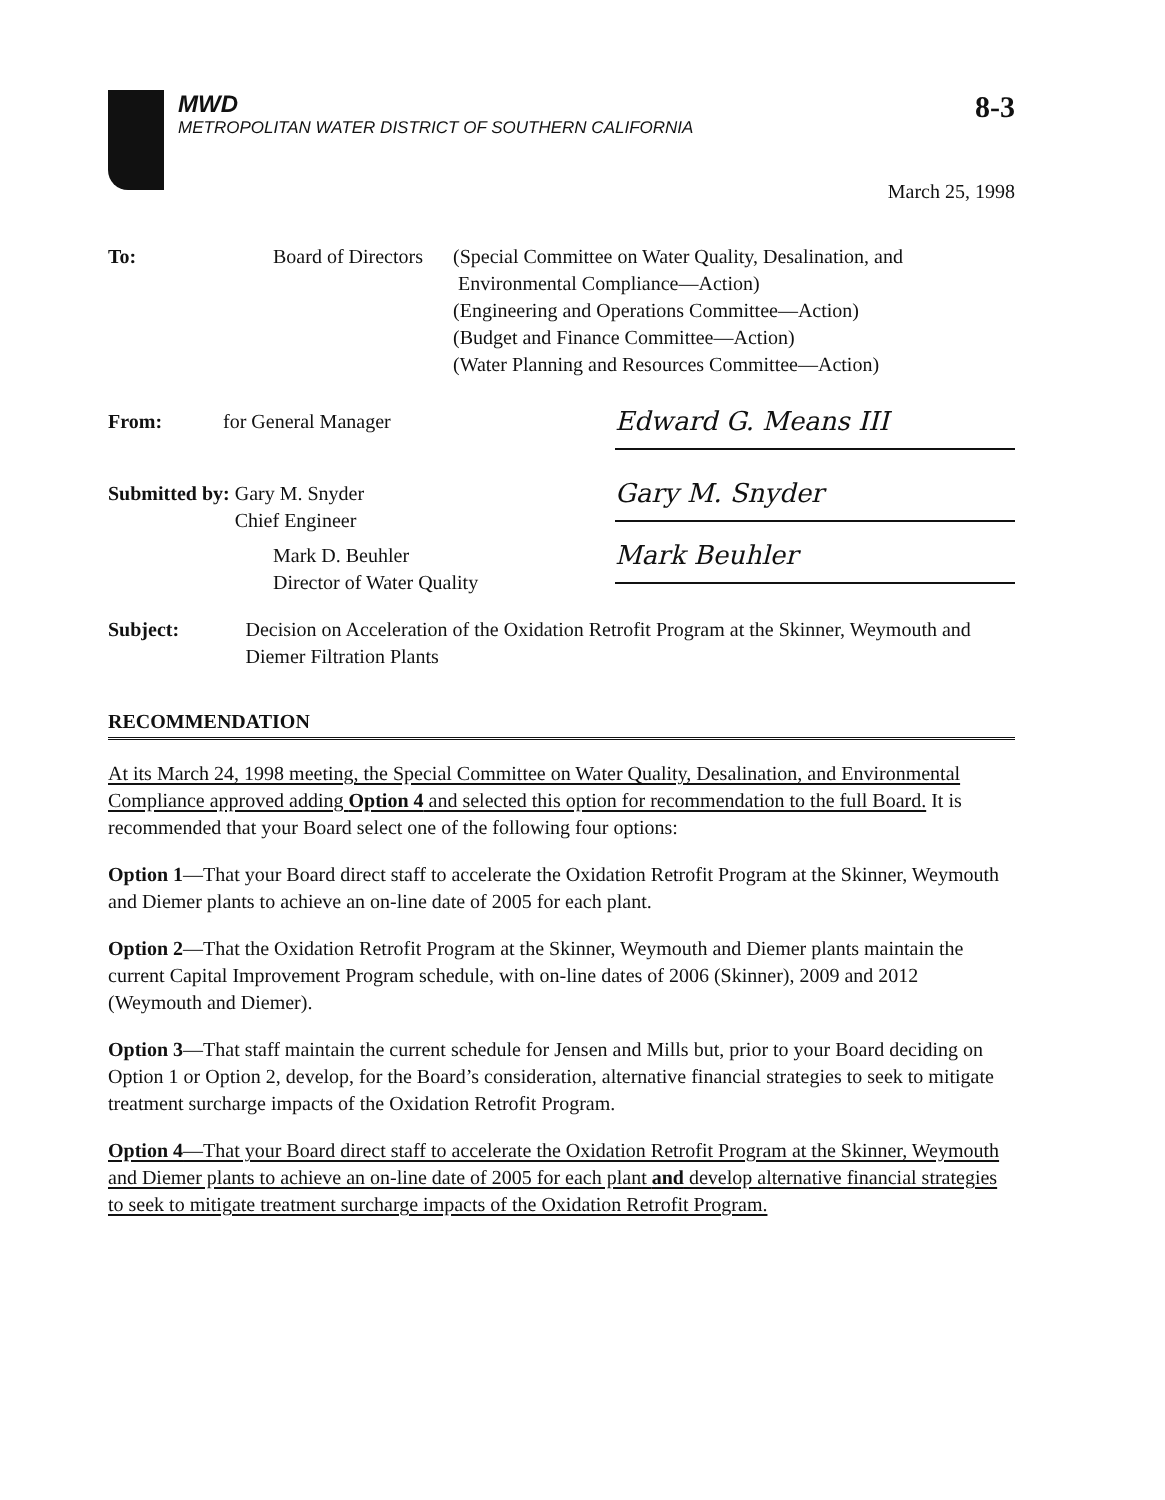MWD
METROPOLITAN WATER DISTRICT OF SOUTHERN CALIFORNIA
8-3
March 25, 1998
To: Board of Directors
(Special Committee on Water Quality, Desalination, and
Environmental Compliance—Action)
(Engineering and Operations Committee—Action)
(Budget and Finance Committee—Action)
(Water Planning and Resources Committee—Action)
From: for General Manager
Edward G. Means III
Submitted by: Gary M. Snyder
Chief Engineer
Gary M. Snyder
Mark D. Beuhler
Director of Water Quality
Mark Beuhler
Subject: Decision on Acceleration of the Oxidation Retrofit Program at the Skinner, Weymouth and Diemer Filtration Plants
RECOMMENDATION
At its March 24, 1998 meeting, the Special Committee on Water Quality, Desalination, and Environmental Compliance approved adding Option 4 and selected this option for recommendation to the full Board. It is recommended that your Board select one of the following four options:
Option 1—That your Board direct staff to accelerate the Oxidation Retrofit Program at the Skinner, Weymouth and Diemer plants to achieve an on-line date of 2005 for each plant.
Option 2—That the Oxidation Retrofit Program at the Skinner, Weymouth and Diemer plants maintain the current Capital Improvement Program schedule, with on-line dates of 2006 (Skinner), 2009 and 2012 (Weymouth and Diemer).
Option 3—That staff maintain the current schedule for Jensen and Mills but, prior to your Board deciding on Option 1 or Option 2, develop, for the Board’s consideration, alternative financial strategies to seek to mitigate treatment surcharge impacts of the Oxidation Retrofit Program.
Option 4—That your Board direct staff to accelerate the Oxidation Retrofit Program at the Skinner, Weymouth and Diemer plants to achieve an on-line date of 2005 for each plant and develop alternative financial strategies to seek to mitigate treatment surcharge impacts of the Oxidation Retrofit Program.